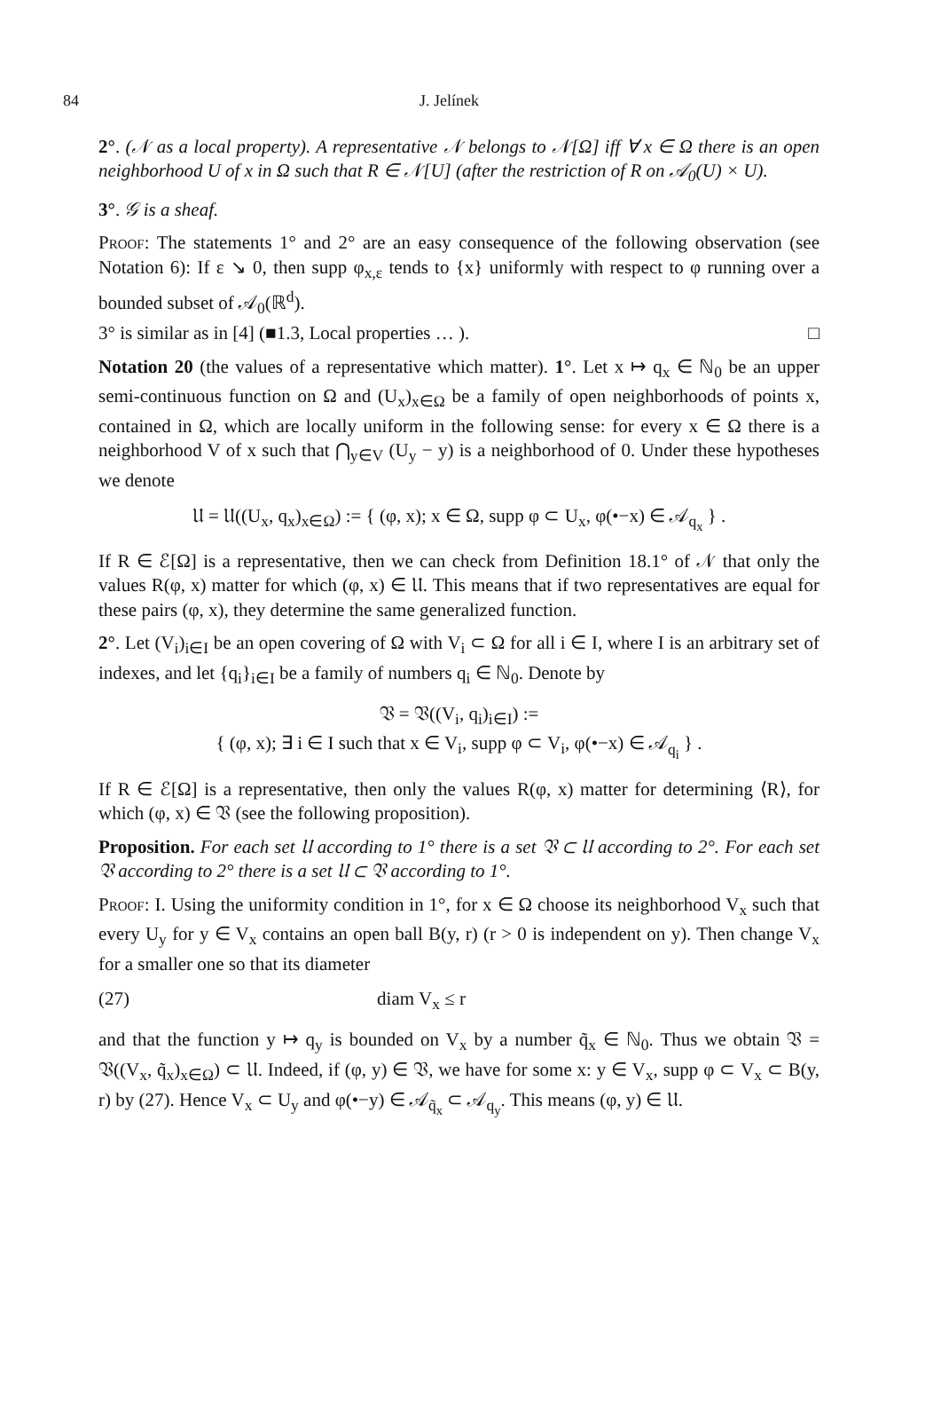84 J. Jelínek
2°. (𝒩 as a local property). A representative 𝒩 belongs to 𝒩[Ω] iff ∀ x ∈ Ω there is an open neighborhood U of x in Ω such that R ∈ 𝒩[U] (after the restriction of R on 𝒜<sub>0</sub>(U) × U).
3°. 𝒢 is a sheaf.
Proof: The statements 1° and 2° are an easy consequence of the following observation (see Notation 6): If ε ↘ 0, then supp φ<sub>x,ε</sub> tends to {x} uniformly with respect to φ running over a bounded subset of 𝒜<sub>0</sub>(ℝ<sup>d</sup>).
3° is similar as in [4] (■1.3, Local properties … ). □
Notation 20 (the values of a representative which matter). 1°. Let x ↦ q<sub>x</sub> ∈ ℕ<sub>0</sub> be an upper semi-continuous function on Ω and (U<sub>x</sub>)<sub>x∈Ω</sub> be a family of open neighborhoods of points x, contained in Ω, which are locally uniform in the following sense: for every x ∈ Ω there is a neighborhood V of x such that ⋂<sub>y∈V</sub> (U<sub>y</sub> − y) is a neighborhood of 0. Under these hypotheses we denote
𝔘 = 𝔘((U<sub>x</sub>, q<sub>x</sub>)<sub>x∈Ω</sub>) := { (φ, x); x ∈ Ω, supp φ ⊂ U<sub>x</sub>, φ(•−x) ∈ 𝒜<sub>q<sub>x</sub></sub> } .
If R ∈ ℰ[Ω] is a representative, then we can check from Definition 18.1° of 𝒩 that only the values R(φ, x) matter for which (φ, x) ∈ 𝔘. This means that if two representatives are equal for these pairs (φ, x), they determine the same generalized function.
2°. Let (V<sub>i</sub>)<sub>i∈I</sub> be an open covering of Ω with V<sub>i</sub> ⊂ Ω for all i ∈ I, where I is an arbitrary set of indexes, and let {q<sub>i</sub>}<sub>i∈I</sub> be a family of numbers q<sub>i</sub> ∈ ℕ<sub>0</sub>. Denote by
𝔙 = 𝔙((V<sub>i</sub>, q<sub>i</sub>)<sub>i∈I</sub>) :=
{ (φ, x); ∃ i ∈ I such that x ∈ V<sub>i</sub>, supp φ ⊂ V<sub>i</sub>, φ(•−x) ∈ 𝒜<sub>q<sub>i</sub></sub> } .
If R ∈ ℰ[Ω] is a representative, then only the values R(φ, x) matter for determining ⟨R⟩, for which (φ, x) ∈ 𝔙 (see the following proposition).
Proposition. For each set 𝔘 according to 1° there is a set 𝔙 ⊂ 𝔘 according to 2°. For each set 𝔙 according to 2° there is a set 𝔘 ⊂ 𝔙 according to 1°.
Proof: I. Using the uniformity condition in 1°, for x ∈ Ω choose its neighborhood V<sub>x</sub> such that every U<sub>y</sub> for y ∈ V<sub>x</sub> contains an open ball B(y, r) (r > 0 is independent on y). Then change V<sub>x</sub> for a smaller one so that its diameter
(27) diam V<sub>x</sub> ≤ r
and that the function y ↦ q<sub>y</sub> is bounded on V<sub>x</sub> by a number q̃<sub>x</sub> ∈ ℕ<sub>0</sub>. Thus we obtain 𝔙 = 𝔙((V<sub>x</sub>, q̃<sub>x</sub>)<sub>x∈Ω</sub>) ⊂ 𝔘. Indeed, if (φ, y) ∈ 𝔙, we have for some x: y ∈ V<sub>x</sub>, supp φ ⊂ V<sub>x</sub> ⊂ B(y, r) by (27). Hence V<sub>x</sub> ⊂ U<sub>y</sub> and φ(•−y) ∈ 𝒜<sub>q̃<sub>x</sub></sub> ⊂ 𝒜<sub>q<sub>y</sub></sub>. This means (φ, y) ∈ 𝔘.